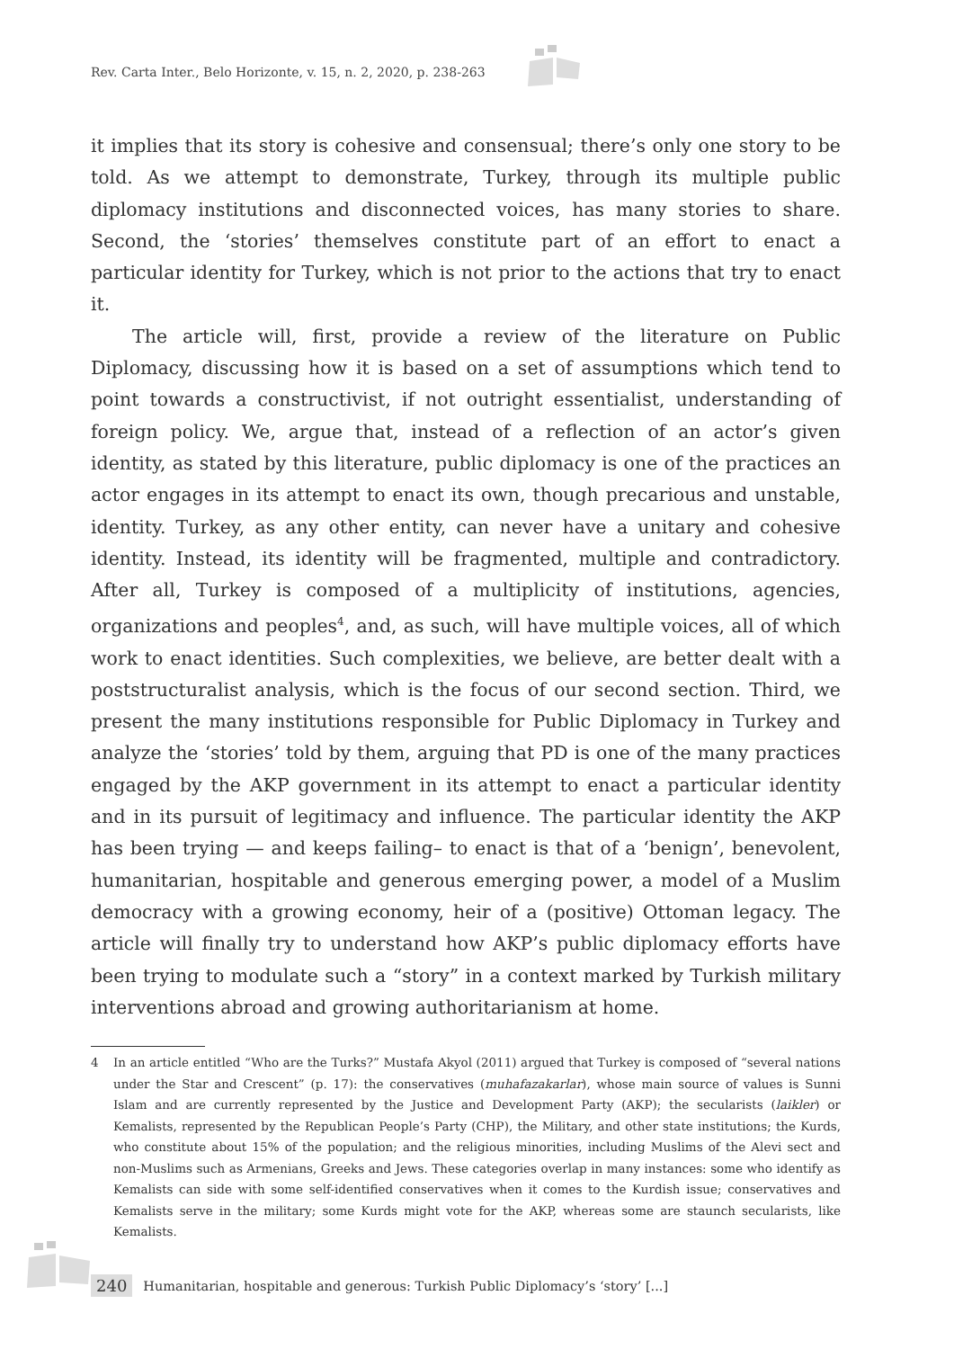Rev. Carta Inter., Belo Horizonte, v. 15, n. 2, 2020, p. 238-263
it implies that its story is cohesive and consensual; there’s only one story to be told. As we attempt to demonstrate, Turkey, through its multiple public diplomacy institutions and disconnected voices, has many stories to share. Second, the ‘stories’ themselves constitute part of an effort to enact a particular identity for Turkey, which is not prior to the actions that try to enact it.
The article will, first, provide a review of the literature on Public Diplomacy, discussing how it is based on a set of assumptions which tend to point towards a constructivist, if not outright essentialist, understanding of foreign policy. We, argue that, instead of a reflection of an actor’s given identity, as stated by this literature, public diplomacy is one of the practices an actor engages in its attempt to enact its own, though precarious and unstable, identity. Turkey, as any other entity, can never have a unitary and cohesive identity. Instead, its identity will be fragmented, multiple and contradictory. After all, Turkey is composed of a multiplicity of institutions, agencies, organizations and peoples<sup>4</sup>, and, as such, will have multiple voices, all of which work to enact identities. Such complexities, we believe, are better dealt with a poststructuralist analysis, which is the focus of our second section. Third, we present the many institutions responsible for Public Diplomacy in Turkey and analyze the ‘stories’ told by them, arguing that PD is one of the many practices engaged by the AKP government in its attempt to enact a particular identity and in its pursuit of legitimacy and influence. The particular identity the AKP has been trying — and keeps failing– to enact is that of a ‘benign’, benevolent, humanitarian, hospitable and generous emerging power, a model of a Muslim democracy with a growing economy, heir of a (positive) Ottoman legacy. The article will finally try to understand how AKP’s public diplomacy efforts have been trying to modulate such a “story” in a context marked by Turkish military interventions abroad and growing authoritarianism at home.
4 In an article entitled “Who are the Turks?” Mustafa Akyol (2011) argued that Turkey is composed of “several nations under the Star and Crescent” (p. 17): the conservatives (muhafazakarlar), whose main source of values is Sunni Islam and are currently represented by the Justice and Development Party (AKP); the secularists (laikler) or Kemalists, represented by the Republican People’s Party (CHP), the Military, and other state institutions; the Kurds, who constitute about 15% of the population; and the religious minorities, including Muslims of the Alevi sect and non-Muslims such as Armenians, Greeks and Jews. These categories overlap in many instances: some who identify as Kemalists can side with some self-identified conservatives when it comes to the Kurdish issue; conservatives and Kemalists serve in the military; some Kurds might vote for the AKP, whereas some are staunch secularists, like Kemalists.
240 Humanitarian, hospitable and generous: Turkish Public Diplomacy’s ‘story’ [...]